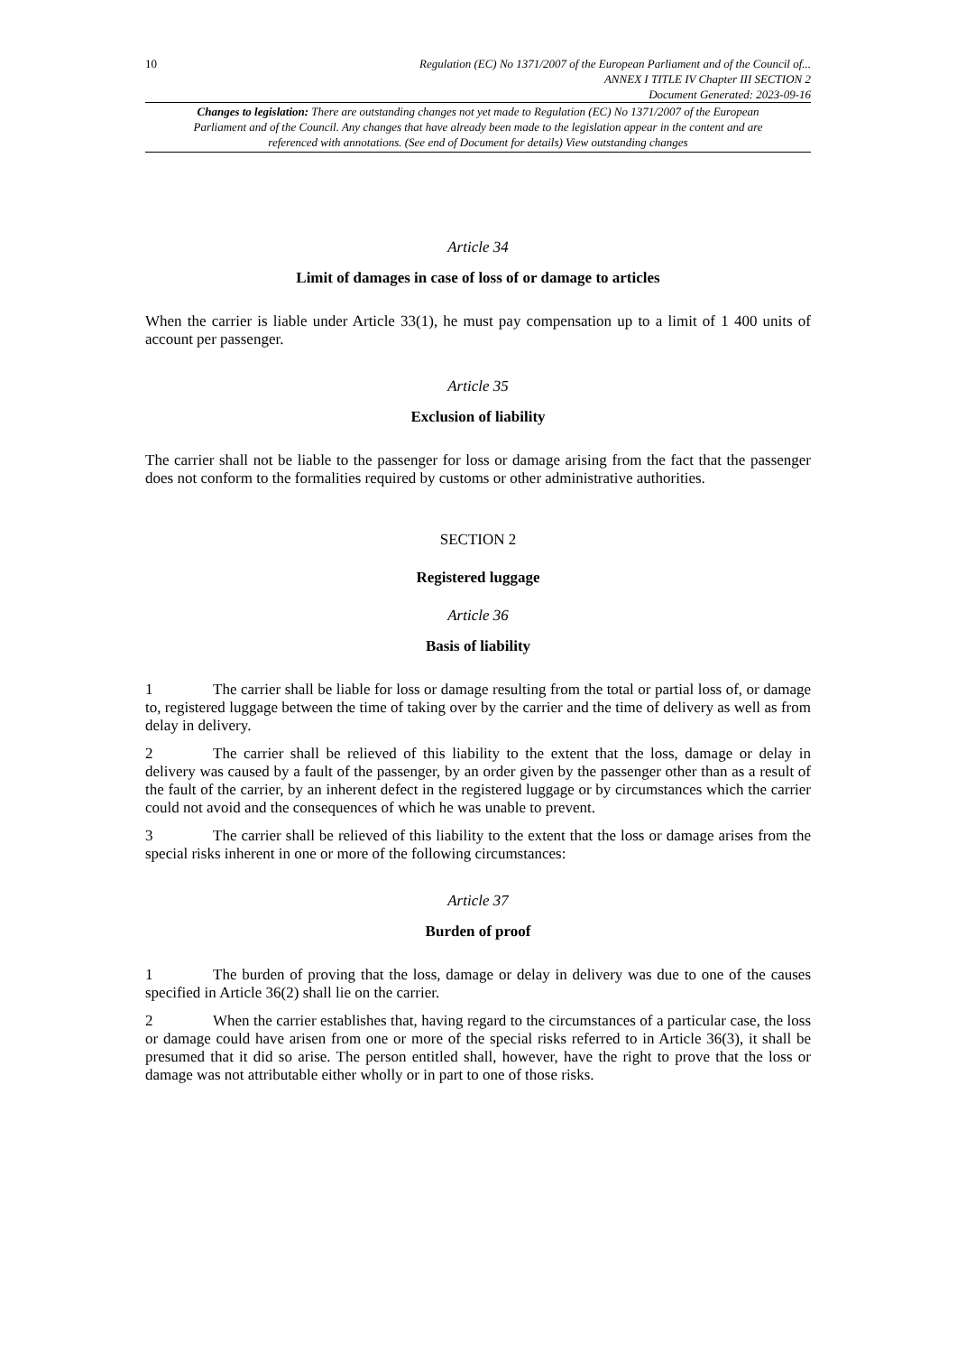10 Regulation (EC) No 1371/2007 of the European Parliament and of the Council of...
ANNEX I TITLE IV Chapter III SECTION 2
Document Generated: 2023-09-16
Changes to legislation: There are outstanding changes not yet made to Regulation (EC) No 1371/2007 of the European Parliament and of the Council. Any changes that have already been made to the legislation appear in the content and are referenced with annotations. (See end of Document for details) View outstanding changes
Article 34
Limit of damages in case of loss of or damage to articles
When the carrier is liable under Article 33(1), he must pay compensation up to a limit of 1 400 units of account per passenger.
Article 35
Exclusion of liability
The carrier shall not be liable to the passenger for loss or damage arising from the fact that the passenger does not conform to the formalities required by customs or other administrative authorities.
SECTION 2
Registered luggage
Article 36
Basis of liability
1 The carrier shall be liable for loss or damage resulting from the total or partial loss of, or damage to, registered luggage between the time of taking over by the carrier and the time of delivery as well as from delay in delivery.
2 The carrier shall be relieved of this liability to the extent that the loss, damage or delay in delivery was caused by a fault of the passenger, by an order given by the passenger other than as a result of the fault of the carrier, by an inherent defect in the registered luggage or by circumstances which the carrier could not avoid and the consequences of which he was unable to prevent.
3 The carrier shall be relieved of this liability to the extent that the loss or damage arises from the special risks inherent in one or more of the following circumstances:
Article 37
Burden of proof
1 The burden of proving that the loss, damage or delay in delivery was due to one of the causes specified in Article 36(2) shall lie on the carrier.
2 When the carrier establishes that, having regard to the circumstances of a particular case, the loss or damage could have arisen from one or more of the special risks referred to in Article 36(3), it shall be presumed that it did so arise. The person entitled shall, however, have the right to prove that the loss or damage was not attributable either wholly or in part to one of those risks.